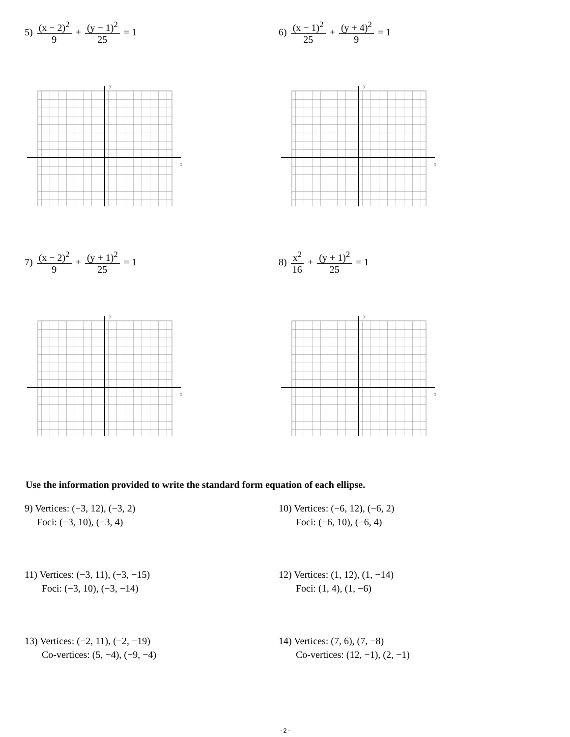5) (x − 2)<sup>2</sup> 9 + (y − 1)<sup>2</sup> 25 = 1
x
y
6) (x − 1)<sup>2</sup> 25 + (y + 4)<sup>2</sup> 9 = 1
x
y
7) (x − 2)<sup>2</sup> 9 + (y + 1)<sup>2</sup> 25 = 1
x
y
8) x<sup>2</sup> 16 + (y + 1)<sup>2</sup> 25 = 1
x
y
Use the information provided to write the standard form equation of each ellipse.
9) Vertices: (−3, 12), (−3, 2)
Foci: (−3, 10), (−3, 4)
10) Vertices: (−6, 12), (−6, 2)
Foci: (−6, 10), (−6, 4)
11) Vertices: (−3, 11), (−3, −15)
Foci: (−3, 10), (−3, −14)
12) Vertices: (1, 12), (1, −14)
Foci: (1, 4), (1, −6)
13) Vertices: (−2, 11), (−2, −19)
Co-vertices: (5, −4), (−9, −4)
14) Vertices: (7, 6), (7, −8)
Co-vertices: (12, −1), (2, −1)
-2-